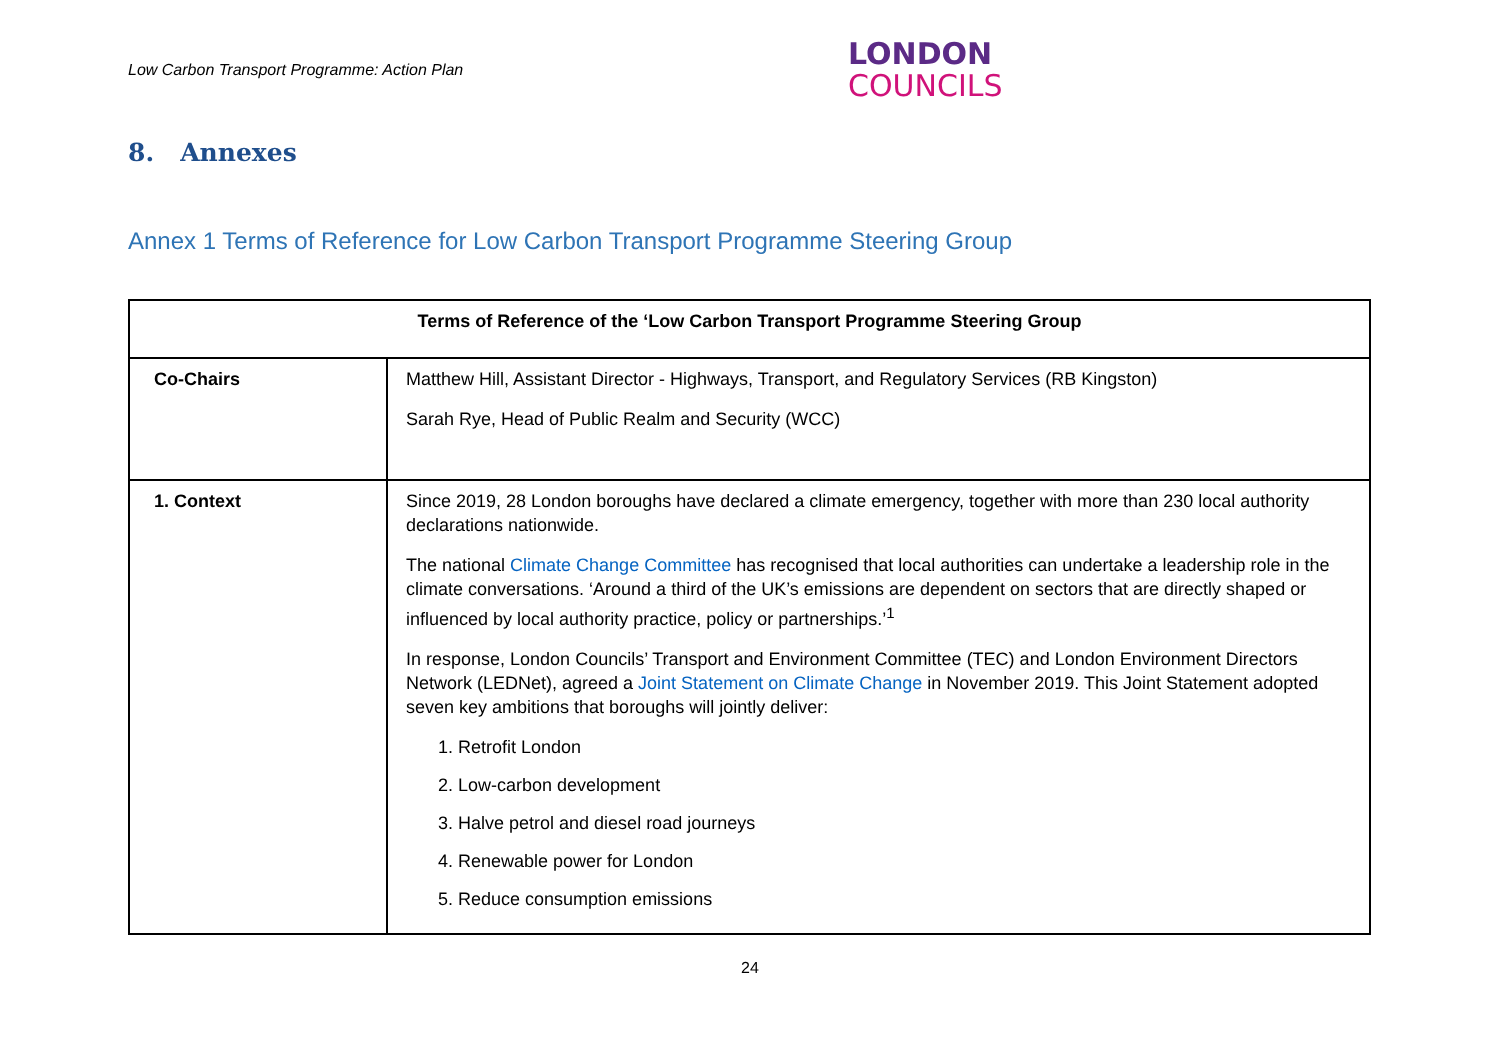Low Carbon Transport Programme: Action Plan
LONDON
COUNCILS
8. Annexes
Annex 1 Terms of Reference for Low Carbon Transport Programme Steering Group
| Terms of Reference of the ‘Low Carbon Transport Programme Steering Group | |
| --- | --- |
| Co-Chairs | Matthew Hill, Assistant Director - Highways, Transport, and Regulatory Services (RB Kingston) Sarah Rye, Head of Public Realm and Security (WCC) |
| 1. Context | Since 2019, 28 London boroughs have declared a climate emergency, together with more than 230 local authority declarations nationwide. The national Climate Change Committee has recognised that local authorities can undertake a leadership role in the climate conversations. ‘Around a third of the UK’s emissions are dependent on sectors that are directly shaped or influenced by local authority practice, policy or partnerships.’<sup>1</sup> In response, London Councils’ Transport and Environment Committee (TEC) and London Environment Directors Network (LEDNet), agreed a Joint Statement on Climate Change in November 2019. This Joint Statement adopted seven key ambitions that boroughs will jointly deliver: 1. Retrofit London 2. Low-carbon development 3. Halve petrol and diesel road journeys 4. Renewable power for London 5. Reduce consumption emissions |
24